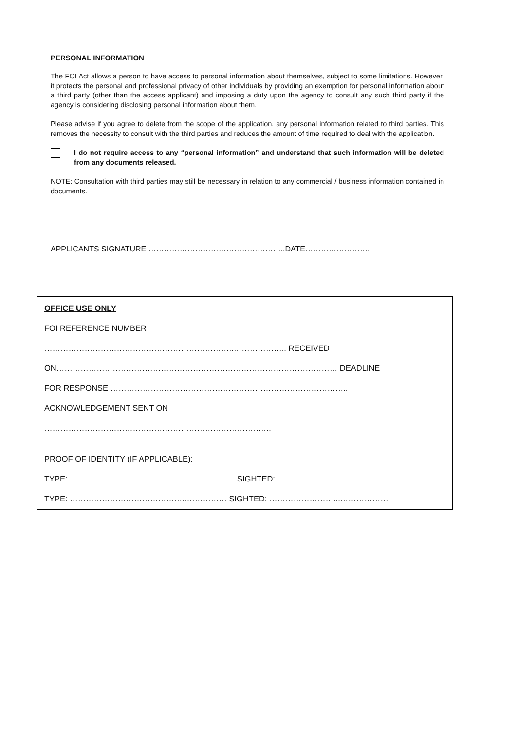PERSONAL INFORMATION
The FOI Act allows a person to have access to personal information about themselves, subject to some limitations. However, it protects the personal and professional privacy of other individuals by providing an exemption for personal information about a third party (other than the access applicant) and imposing a duty upon the agency to consult any such third party if the agency is considering disclosing personal information about them.
Please advise if you agree to delete from the scope of the application, any personal information related to third parties. This removes the necessity to consult with the third parties and reduces the amount of time required to deal with the application.
I do not require access to any “personal information” and understand that such information will be deleted from any documents released.
NOTE: Consultation with third parties may still be necessary in relation to any commercial / business information contained in documents.
APPLICANTS SIGNATURE ……………………………………………..DATE…………………….
OFFICE USE ONLY
FOI REFERENCE NUMBER
……………………………………………………………..……………….. RECEIVED
ON…………………………………………………………………………………………… DEADLINE
FOR RESPONSE ……………………………………………………………………………..
ACKNOWLEDGEMENT SENT ON
……………………………………………………………………….…
PROOF OF IDENTITY (IF APPLICABLE):
TYPE: …………………………………..………………… SIGHTED: ……………..………………………
TYPE: ……………………………………..…………… SIGHTED: ……………………...………………